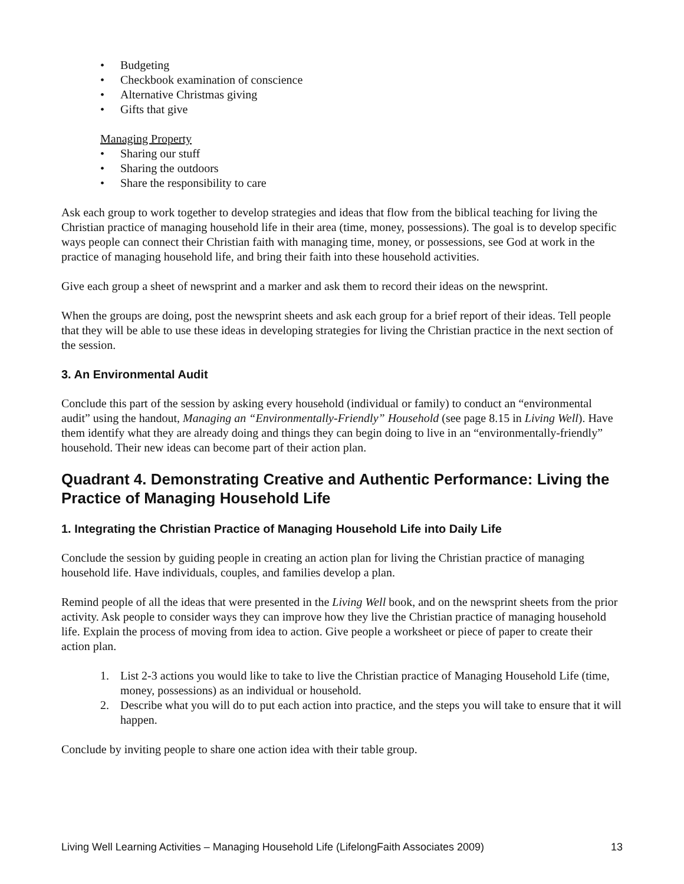• Budgeting
• Checkbook examination of conscience
• Alternative Christmas giving
• Gifts that give
Managing Property
• Sharing our stuff
• Sharing the outdoors
• Share the responsibility to care
Ask each group to work together to develop strategies and ideas that flow from the biblical teaching for living the Christian practice of managing household life in their area (time, money, possessions). The goal is to develop specific ways people can connect their Christian faith with managing time, money, or possessions, see God at work in the practice of managing household life, and bring their faith into these household activities.
Give each group a sheet of newsprint and a marker and ask them to record their ideas on the newsprint.
When the groups are doing, post the newsprint sheets and ask each group for a brief report of their ideas. Tell people that they will be able to use these ideas in developing strategies for living the Christian practice in the next section of the session.
3. An Environmental Audit
Conclude this part of the session by asking every household (individual or family) to conduct an “environmental audit” using the handout, Managing an “Environmentally-Friendly” Household (see page 8.15 in Living Well). Have them identify what they are already doing and things they can begin doing to live in an “environmentally-friendly” household. Their new ideas can become part of their action plan.
Quadrant 4. Demonstrating Creative and Authentic Performance: Living the Practice of Managing Household Life
1. Integrating the Christian Practice of Managing Household Life into Daily Life
Conclude the session by guiding people in creating an action plan for living the Christian practice of managing household life. Have individuals, couples, and families develop a plan.
Remind people of all the ideas that were presented in the Living Well book, and on the newsprint sheets from the prior activity. Ask people to consider ways they can improve how they live the Christian practice of managing household life. Explain the process of moving from idea to action. Give people a worksheet or piece of paper to create their action plan.
1. List 2-3 actions you would like to take to live the Christian practice of Managing Household Life (time, money, possessions) as an individual or household.
2. Describe what you will do to put each action into practice, and the steps you will take to ensure that it will happen.
Conclude by inviting people to share one action idea with their table group.
Living Well Learning Activities – Managing Household Life (LifelongFaith Associates 2009) 13